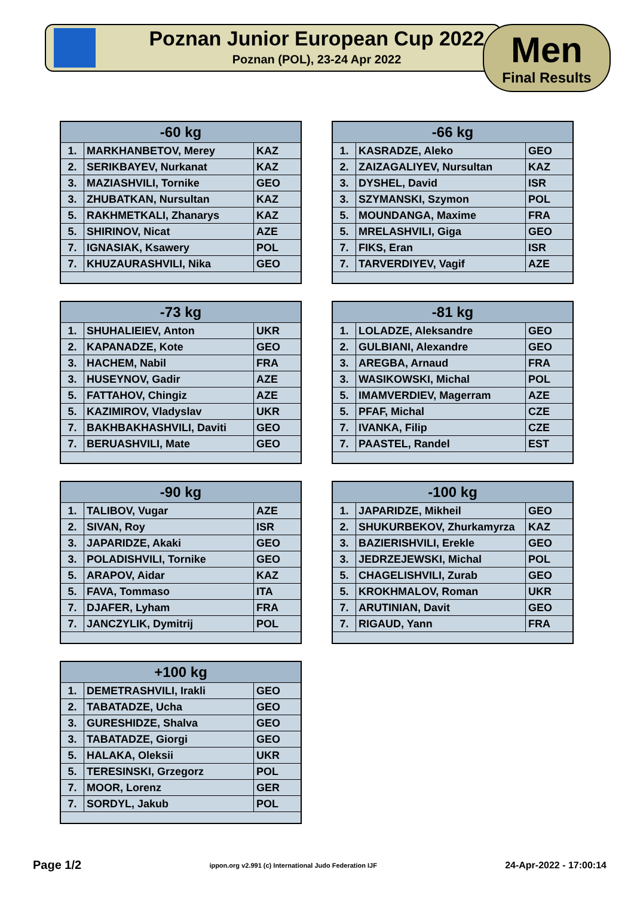Poznan Junior European Cup 2022
Poznan (POL), 23-24 Apr 2022
Men
Final Results
| -60 kg | | |
| --- | --- | --- |
| 1. | MARKHANBETOV, Merey | KAZ |
| 2. | SERIKBAYEV, Nurkanat | KAZ |
| 3. | MAZIASHVILI, Tornike | GEO |
| 3. | ZHUBATKAN, Nursultan | KAZ |
| 5. | RAKHMETKALI, Zhanarys | KAZ |
| 5. | SHIRINOV, Nicat | AZE |
| 7. | IGNASIAK, Ksawery | POL |
| 7. | KHUZAURASHVILI, Nika | GEO |
| -66 kg | | |
| --- | --- | --- |
| 1. | KASRADZE, Aleko | GEO |
| 2. | ZAIZAGALIYEV, Nursultan | KAZ |
| 3. | DYSHEL, David | ISR |
| 3. | SZYMANSKI, Szymon | POL |
| 5. | MOUNDANGA, Maxime | FRA |
| 5. | MRELASHVILI, Giga | GEO |
| 7. | FIKS, Eran | ISR |
| 7. | TARVERDIYEV, Vagif | AZE |
| -73 kg | | |
| --- | --- | --- |
| 1. | SHUHALIEIEV, Anton | UKR |
| 2. | KAPANADZE, Kote | GEO |
| 3. | HACHEM, Nabil | FRA |
| 3. | HUSEYNOV, Gadir | AZE |
| 5. | FATTAHOV, Chingiz | AZE |
| 5. | KAZIMIROV, Vladyslav | UKR |
| 7. | BAKHBAKHASHVILI, Daviti | GEO |
| 7. | BERUASHVILI, Mate | GEO |
| -81 kg | | |
| --- | --- | --- |
| 1. | LOLADZE, Aleksandre | GEO |
| 2. | GULBIANI, Alexandre | GEO |
| 3. | AREGBA, Arnaud | FRA |
| 3. | WASIKOWSKI, Michal | POL |
| 5. | IMAMVERDIEV, Magerram | AZE |
| 5. | PFAF, Michal | CZE |
| 7. | IVANKA, Filip | CZE |
| 7. | PAASTEL, Randel | EST |
| -90 kg | | |
| --- | --- | --- |
| 1. | TALIBOV, Vugar | AZE |
| 2. | SIVAN, Roy | ISR |
| 3. | JAPARIDZE, Akaki | GEO |
| 3. | POLADISHVILI, Tornike | GEO |
| 5. | ARAPOV, Aidar | KAZ |
| 5. | FAVA, Tommaso | ITA |
| 7. | DJAFER, Lyham | FRA |
| 7. | JANCZYLIK, Dymitrij | POL |
| -100 kg | | |
| --- | --- | --- |
| 1. | JAPARIDZE, Mikheil | GEO |
| 2. | SHUKURBEKOV, Zhurkamyrza | KAZ |
| 3. | BAZIERISHVILI, Erekle | GEO |
| 3. | JEDRZEJEWSKI, Michal | POL |
| 5. | CHAGELISHVILI, Zurab | GEO |
| 5. | KROKHMALOV, Roman | UKR |
| 7. | ARUTINIAN, Davit | GEO |
| 7. | RIGAUD, Yann | FRA |
| +100 kg | | |
| --- | --- | --- |
| 1. | DEMETRASHVILI, Irakli | GEO |
| 2. | TABATADZE, Ucha | GEO |
| 3. | GURESHIDZE, Shalva | GEO |
| 3. | TABATADZE, Giorgi | GEO |
| 5. | HALAKA, Oleksii | UKR |
| 5. | TERESINSKI, Grzegorz | POL |
| 7. | MOOR, Lorenz | GER |
| 7. | SORDYL, Jakub | POL |
Page 1/2 ippon.org v2.991 (c) International Judo Federation IJF 24-Apr-2022 - 17:00:14